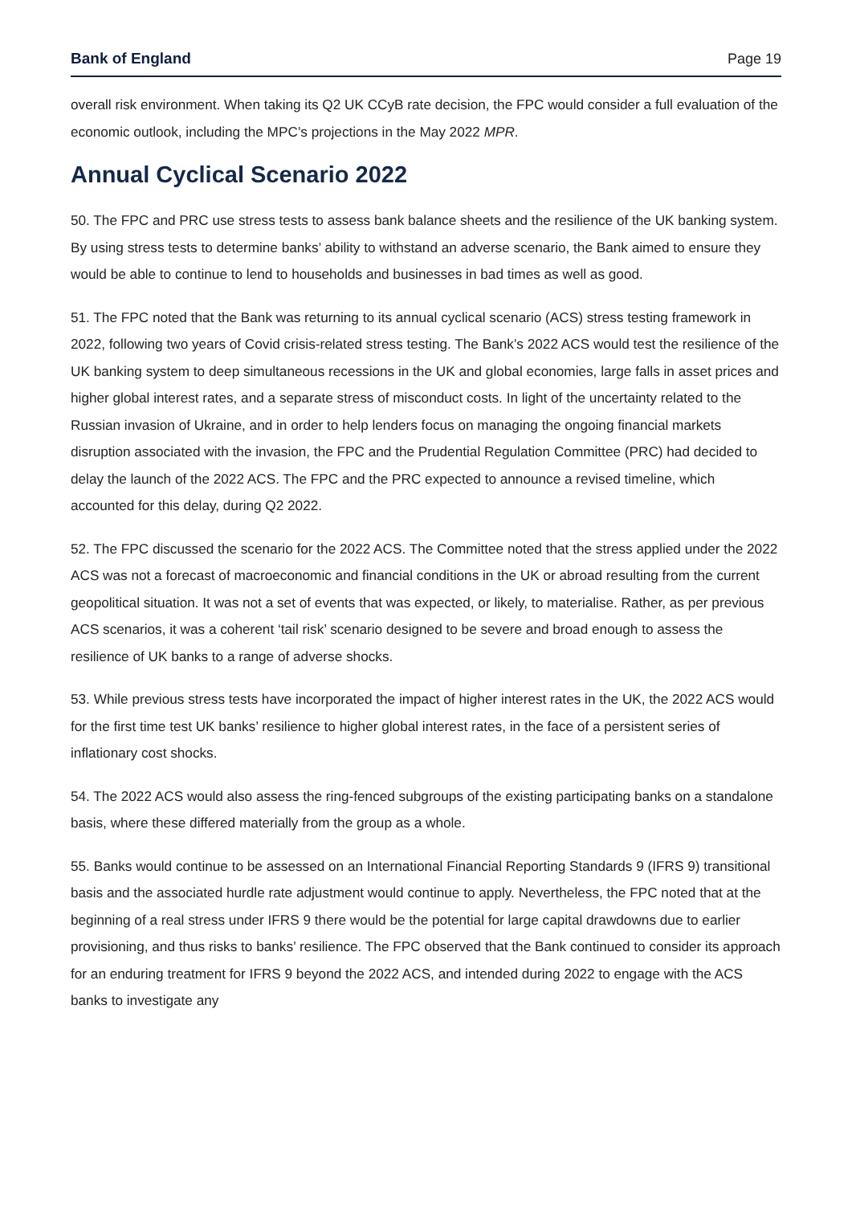Bank of England Page 19
overall risk environment. When taking its Q2 UK CCyB rate decision, the FPC would consider a full evaluation of the economic outlook, including the MPC’s projections in the May 2022 MPR.
Annual Cyclical Scenario 2022
50. The FPC and PRC use stress tests to assess bank balance sheets and the resilience of the UK banking system. By using stress tests to determine banks’ ability to withstand an adverse scenario, the Bank aimed to ensure they would be able to continue to lend to households and businesses in bad times as well as good.
51. The FPC noted that the Bank was returning to its annual cyclical scenario (ACS) stress testing framework in 2022, following two years of Covid crisis-related stress testing. The Bank’s 2022 ACS would test the resilience of the UK banking system to deep simultaneous recessions in the UK and global economies, large falls in asset prices and higher global interest rates, and a separate stress of misconduct costs. In light of the uncertainty related to the Russian invasion of Ukraine, and in order to help lenders focus on managing the ongoing financial markets disruption associated with the invasion, the FPC and the Prudential Regulation Committee (PRC) had decided to delay the launch of the 2022 ACS. The FPC and the PRC expected to announce a revised timeline, which accounted for this delay, during Q2 2022.
52. The FPC discussed the scenario for the 2022 ACS. The Committee noted that the stress applied under the 2022 ACS was not a forecast of macroeconomic and financial conditions in the UK or abroad resulting from the current geopolitical situation. It was not a set of events that was expected, or likely, to materialise. Rather, as per previous ACS scenarios, it was a coherent ‘tail risk’ scenario designed to be severe and broad enough to assess the resilience of UK banks to a range of adverse shocks.
53. While previous stress tests have incorporated the impact of higher interest rates in the UK, the 2022 ACS would for the first time test UK banks’ resilience to higher global interest rates, in the face of a persistent series of inflationary cost shocks.
54. The 2022 ACS would also assess the ring-fenced subgroups of the existing participating banks on a standalone basis, where these differed materially from the group as a whole.
55. Banks would continue to be assessed on an International Financial Reporting Standards 9 (IFRS 9) transitional basis and the associated hurdle rate adjustment would continue to apply. Nevertheless, the FPC noted that at the beginning of a real stress under IFRS 9 there would be the potential for large capital drawdowns due to earlier provisioning, and thus risks to banks’ resilience. The FPC observed that the Bank continued to consider its approach for an enduring treatment for IFRS 9 beyond the 2022 ACS, and intended during 2022 to engage with the ACS banks to investigate any